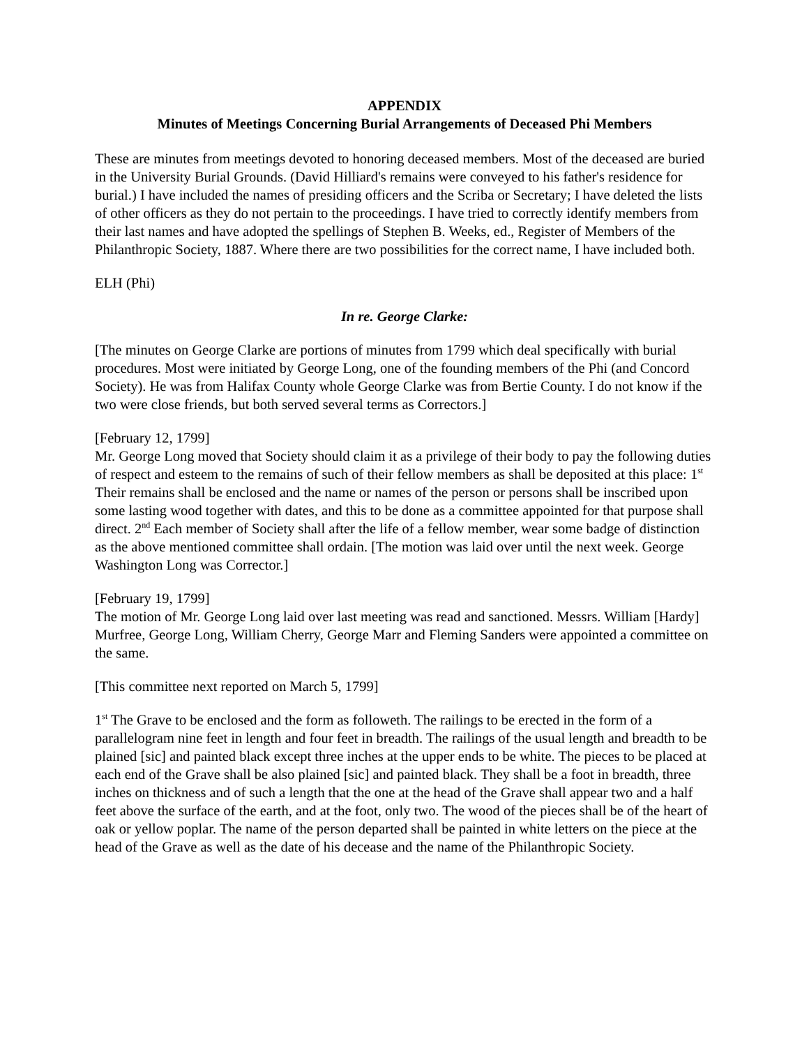APPENDIX
Minutes of Meetings Concerning Burial Arrangements of Deceased Phi Members
These are minutes from meetings devoted to honoring deceased members. Most of the deceased are buried in the University Burial Grounds. (David Hilliard's remains were conveyed to his father's residence for burial.) I have included the names of presiding officers and the Scriba or Secretary; I have deleted the lists of other officers as they do not pertain to the proceedings. I have tried to correctly identify members from their last names and have adopted the spellings of Stephen B. Weeks, ed., Register of Members of the Philanthropic Society, 1887. Where there are two possibilities for the correct name, I have included both.
ELH (Phi)
In re. George Clarke:
[The minutes on George Clarke are portions of minutes from 1799 which deal specifically with burial procedures. Most were initiated by George Long, one of the founding members of the Phi (and Concord Society). He was from Halifax County whole George Clarke was from Bertie County. I do not know if the two were close friends, but both served several terms as Correctors.]
[February 12, 1799]
Mr. George Long moved that Society should claim it as a privilege of their body to pay the following duties of respect and esteem to the remains of such of their fellow members as shall be deposited at this place: 1<sup>st</sup> Their remains shall be enclosed and the name or names of the person or persons shall be inscribed upon some lasting wood together with dates, and this to be done as a committee appointed for that purpose shall direct. 2<sup>nd</sup> Each member of Society shall after the life of a fellow member, wear some badge of distinction as the above mentioned committee shall ordain. [The motion was laid over until the next week. George Washington Long was Corrector.]
[February 19, 1799]
The motion of Mr. George Long laid over last meeting was read and sanctioned. Messrs. William [Hardy] Murfree, George Long, William Cherry, George Marr and Fleming Sanders were appointed a committee on the same.
[This committee next reported on March 5, 1799]
1<sup>st</sup> The Grave to be enclosed and the form as followeth. The railings to be erected in the form of a parallelogram nine feet in length and four feet in breadth. The railings of the usual length and breadth to be plained [sic] and painted black except three inches at the upper ends to be white. The pieces to be placed at each end of the Grave shall be also plained [sic] and painted black. They shall be a foot in breadth, three inches on thickness and of such a length that the one at the head of the Grave shall appear two and a half feet above the surface of the earth, and at the foot, only two. The wood of the pieces shall be of the heart of oak or yellow poplar. The name of the person departed shall be painted in white letters on the piece at the head of the Grave as well as the date of his decease and the name of the Philanthropic Society.